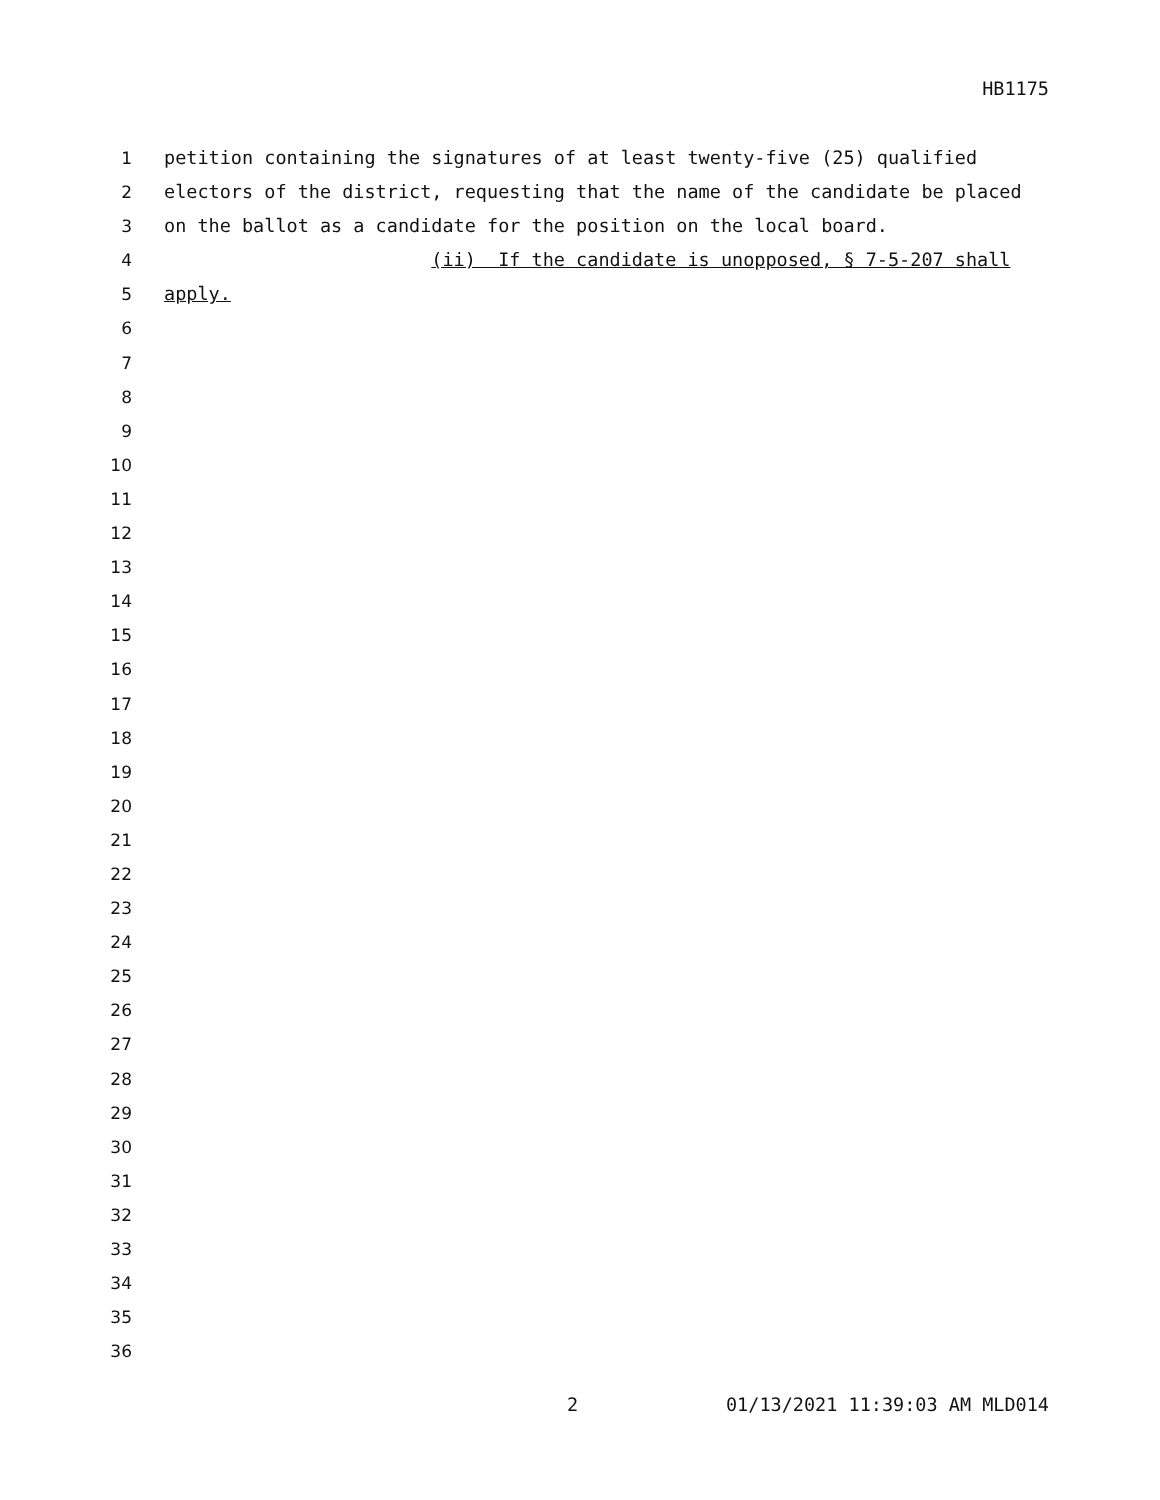HB1175
1 petition containing the signatures of at least twenty-five (25) qualified
2 electors of the district, requesting that the name of the candidate be placed
3 on the ballot as a candidate for the position on the local board.
4 (ii) If the candidate is unopposed, § 7-5-207 shall
5 apply.
6
7
8
9
10
11
12
13
14
15
16
17
18
19
20
21
22
23
24
25
26
27
28
29
30
31
32
33
34
35
36
2 01/13/2021 11:39:03 AM MLD014